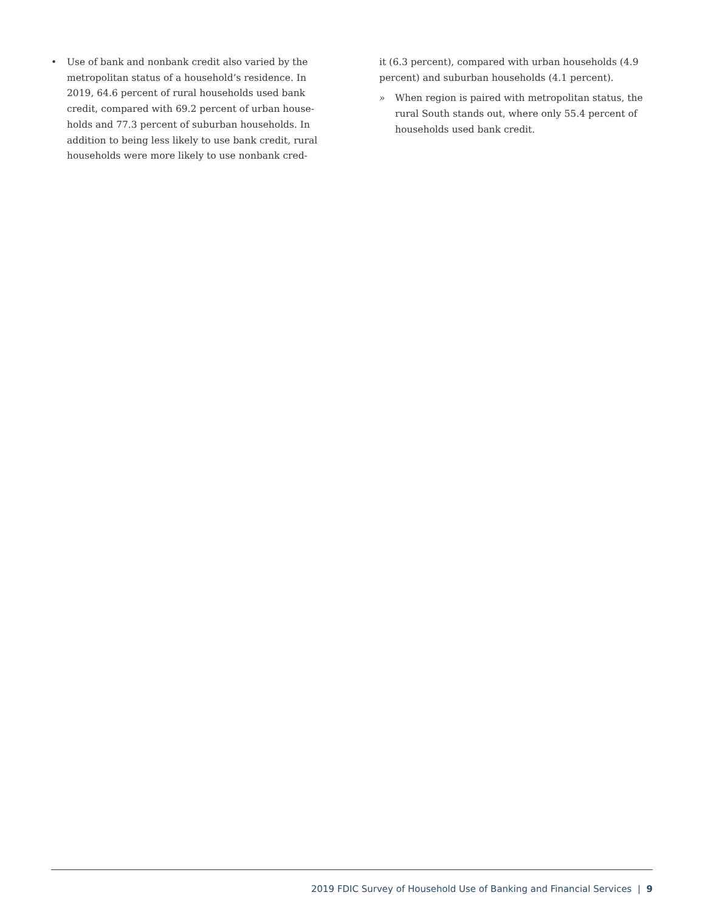• Use of bank and nonbank credit also varied by the metropolitan status of a household’s residence. In 2019, 64.6 percent of rural households used bank credit, compared with 69.2 percent of urban house­holds and 77.3 percent of suburban households. In addition to being less likely to use bank credit, rural households were more likely to use nonbank cred-
it (6.3 percent), compared with urban households (4.9 percent) and suburban households (4.1 percent).
» When region is paired with metropolitan status, the rural South stands out, where only 55.4 percent of households used bank credit.
2019 FDIC Survey of Household Use of Banking and Financial Services | 9